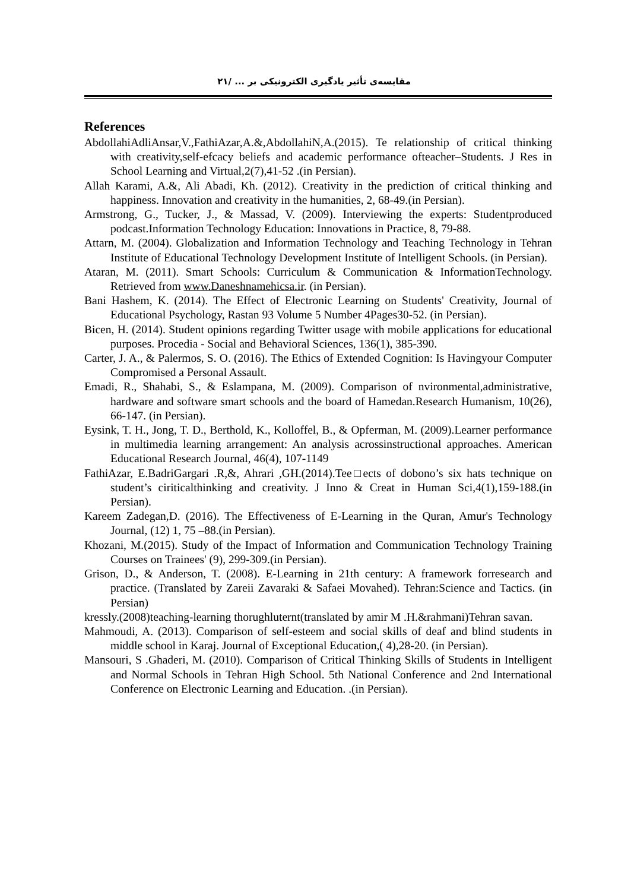مقایسه‌ی تأثیر یادگیری الکترونیکی بر ... /۲۱
References
AbdollahiAdliAnsar,V.,FathiAzar,A.&,AbdollahiN,A.(2015). Te relationship of critical thinking with creativity,self-efcacy beliefs and academic performance ofteacher–Students. J Res in School Learning and Virtual,2(7),41-52 .(in Persian).
Allah Karami, A.&, Ali Abadi, Kh. (2012). Creativity in the prediction of critical thinking and happiness. Innovation and creativity in the humanities, 2, 68-49.(in Persian).
Armstrong, G., Tucker, J., & Massad, V. (2009). Interviewing the experts: Studentproduced podcast.Information Technology Education: Innovations in Practice, 8, 79-88.
Attarn, M. (2004). Globalization and Information Technology and Teaching Technology in Tehran Institute of Educational Technology Development Institute of Intelligent Schools. (in Persian).
Ataran, M. (2011). Smart Schools: Curriculum & Communication & InformationTechnology. Retrieved from www.Daneshnamehicsa.ir. (in Persian).
Bani Hashem, K. (2014). The Effect of Electronic Learning on Students' Creativity, Journal of Educational Psychology, Rastan 93 Volume 5 Number 4Pages30-52. (in Persian).
Bicen, H. (2014). Student opinions regarding Twitter usage with mobile applications for educational purposes. Procedia - Social and Behavioral Sciences, 136(1), 385-390.
Carter, J. A., & Palermos, S. O. (2016). The Ethics of Extended Cognition: Is Havingyour Computer Compromised a Personal Assault.
Emadi, R., Shahabi, S., & Eslampana, M. (2009). Comparison of nvironmental,administrative, hardware and software smart schools and the board of Hamedan.Research Humanism, 10(26), 66-147. (in Persian).
Eysink, T. H., Jong, T. D., Berthold, K., Kolloffel, B., & Opferman, M. (2009).Learner performance in multimedia learning arrangement: An analysis acrossinstructional approaches. American Educational Research Journal, 46(4), 107-1149
FathiAzar, E.BadriGargari .R,&, Ahrari ,GH.(2014).Tee□ects of dobono’s six hats technique on student’s ciriticalthinking and creativity. J Inno & Creat in Human Sci,4(1),159-188.(in Persian).
Kareem Zadegan,D. (2016). The Effectiveness of E-Learning in the Quran, Amur's Technology Journal, (12) 1, 75 –88.(in Persian).
Khozani, M.(2015). Study of the Impact of Information and Communication Technology Training Courses on Trainees' (9), 299-309.(in Persian).
Grison, D., & Anderson, T. (2008). E-Learning in 21th century: A framework forresearch and practice. (Translated by Zareii Zavaraki & Safaei Movahed). Tehran:Science and Tactics. (in Persian)
kressly.(2008)teaching-learning thorughluternt(translated by amir M .H.&rahmani)Tehran savan.
Mahmoudi, A. (2013). Comparison of self-esteem and social skills of deaf and blind students in middle school in Karaj. Journal of Exceptional Education,( 4),28-20. (in Persian).
Mansouri, S .Ghaderi, M. (2010). Comparison of Critical Thinking Skills of Students in Intelligent and Normal Schools in Tehran High School. 5th National Conference and 2nd International Conference on Electronic Learning and Education. .(in Persian).